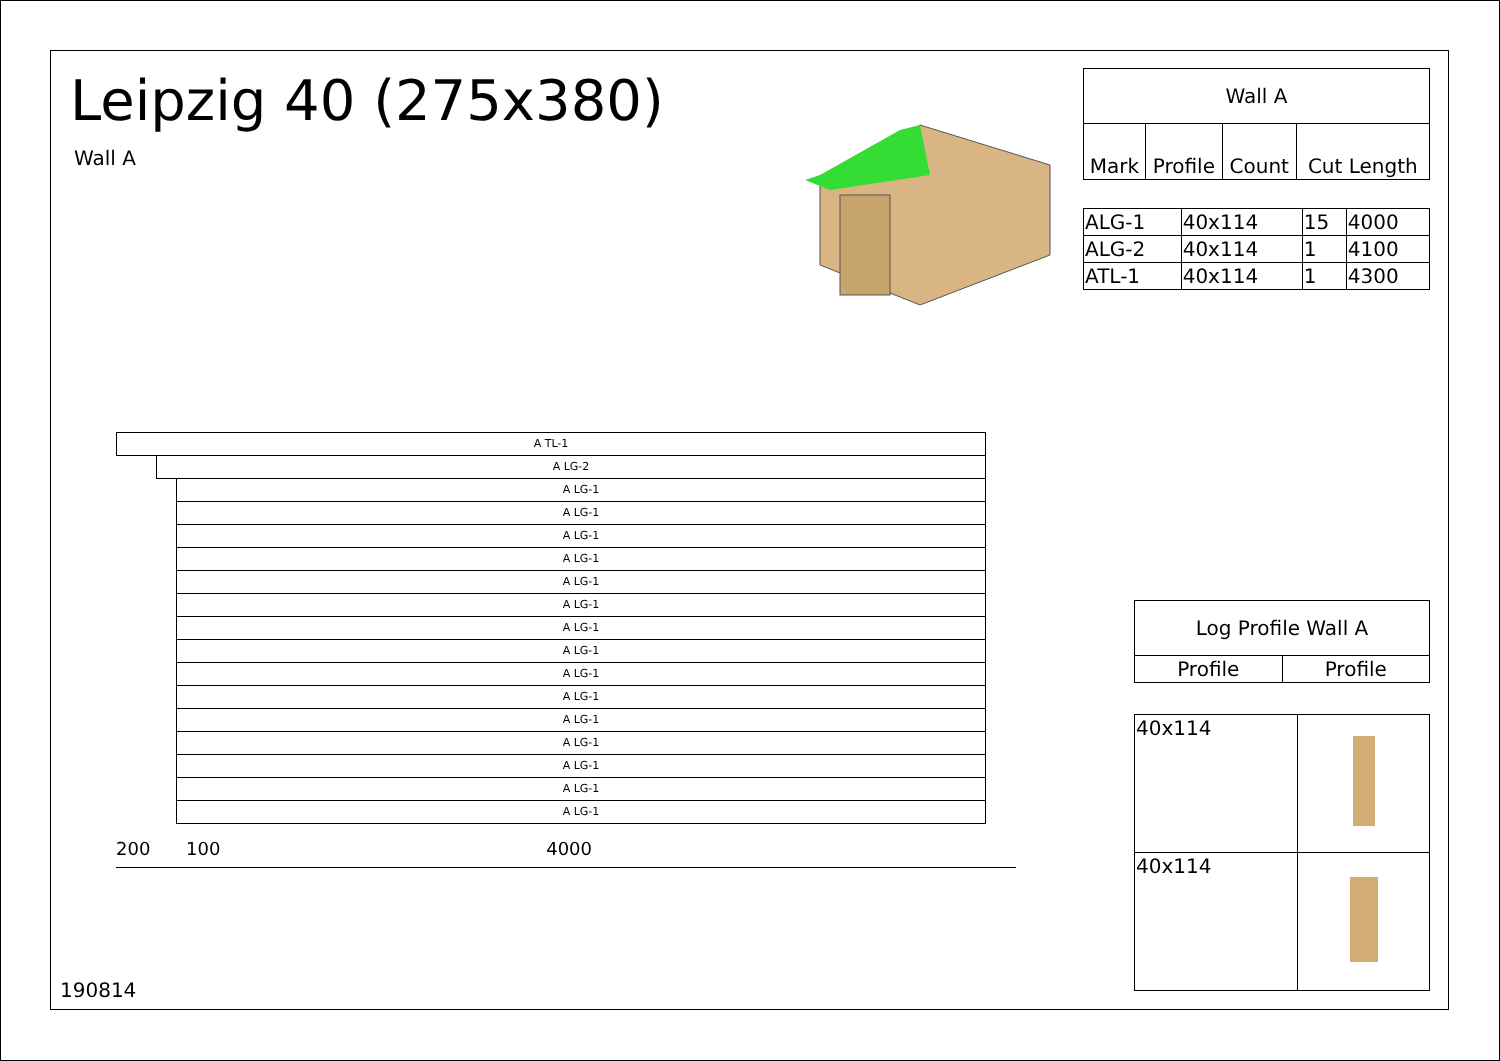Leipzig 40 (275x380)
Wall A
| Wall A | | | |
| Mark | Profile | Count | Cut Length |
| ALG-1 | 40x114 | 15 | 4000 |
| ALG-2 | 40x114 | 1 | 4100 |
| ATL-1 | 40x114 | 1 | 4300 |
A TL-1
A LG-2
A LG-1
A LG-1
A LG-1
A LG-1
A LG-1
A LG-1
A LG-1
A LG-1
A LG-1
A LG-1
A LG-1
A LG-1
A LG-1
A LG-1
A LG-1
200 100 4000
| Log Profile Wall A | |
| Profile | Profile |
| 40x114 | |
| 40x114 | |
190814